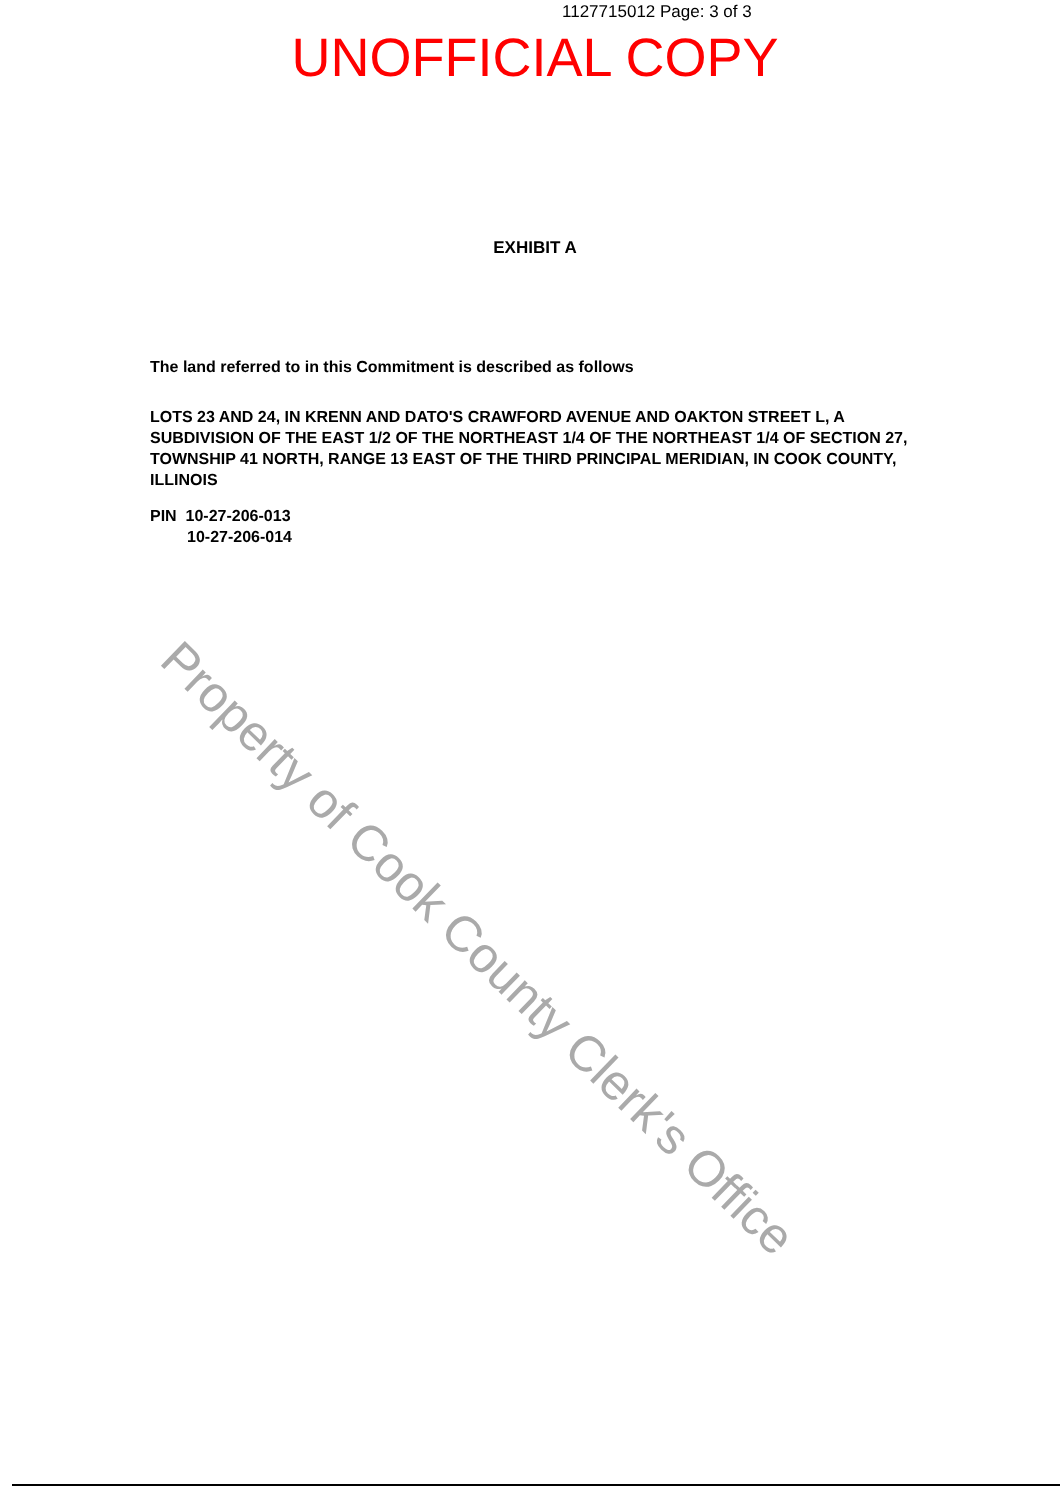1127715012 Page: 3 of 3
UNOFFICIAL COPY
EXHIBIT A
The land referred to in this Commitment is described as follows
LOTS 23 AND 24, IN KRENN AND DATO'S CRAWFORD AVENUE AND OAKTON STREET L, A SUBDIVISION OF THE EAST 1/2 OF THE NORTHEAST 1/4 OF THE NORTHEAST 1/4 OF SECTION 27, TOWNSHIP 41 NORTH, RANGE 13 EAST OF THE THIRD PRINCIPAL MERIDIAN, IN COOK COUNTY, ILLINOIS
PIN 10-27-206-013
10-27-206-014
Property of Cook County Clerk's Office